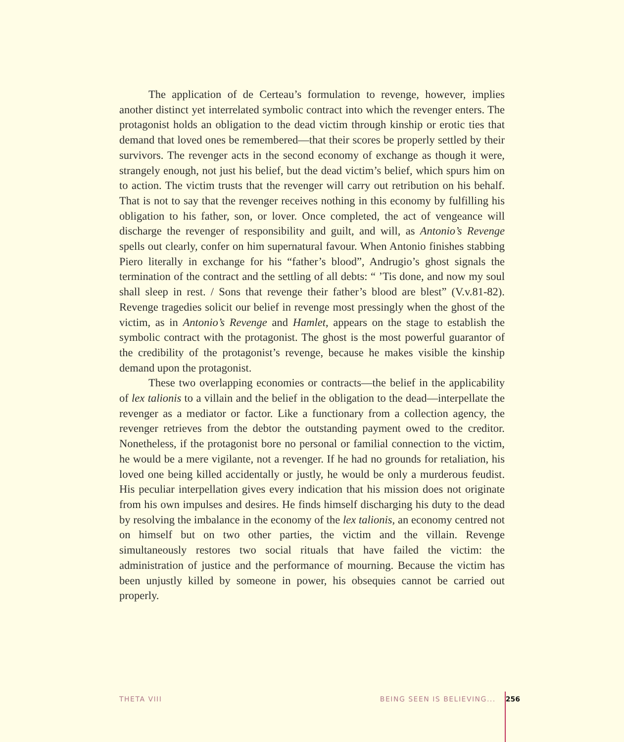The application of de Certeau’s formulation to revenge, however, implies another distinct yet interrelated symbolic contract into which the revenger enters. The protagonist holds an obligation to the dead victim through kinship or erotic ties that demand that loved ones be remembered—that their scores be properly settled by their survivors. The revenger acts in the second economy of exchange as though it were, strangely enough, not just his belief, but the dead victim’s belief, which spurs him on to action. The victim trusts that the revenger will carry out retribution on his behalf. That is not to say that the revenger receives nothing in this economy by fulfilling his obligation to his father, son, or lover. Once completed, the act of vengeance will discharge the revenger of responsibility and guilt, and will, as Antonio’s Revenge spells out clearly, confer on him supernatural favour. When Antonio finishes stabbing Piero literally in exchange for his “father’s blood”, Andrugio’s ghost signals the termination of the contract and the settling of all debts: “ ’Tis done, and now my soul shall sleep in rest. / Sons that revenge their father’s blood are blest” (V.v.81-82). Revenge tragedies solicit our belief in revenge most pressingly when the ghost of the victim, as in Antonio’s Revenge and Hamlet, appears on the stage to establish the symbolic contract with the protagonist. The ghost is the most powerful guarantor of the credibility of the protagonist’s revenge, because he makes visible the kinship demand upon the protagonist.
These two overlapping economies or contracts—the belief in the applicability of lex talionis to a villain and the belief in the obligation to the dead—interpellate the revenger as a mediator or factor. Like a functionary from a collection agency, the revenger retrieves from the debtor the outstanding payment owed to the creditor. Nonetheless, if the protagonist bore no personal or familial connection to the victim, he would be a mere vigilante, not a revenger. If he had no grounds for retaliation, his loved one being killed accidentally or justly, he would be only a murderous feudist. His peculiar interpellation gives every indication that his mission does not originate from his own impulses and desires. He finds himself discharging his duty to the dead by resolving the imbalance in the economy of the lex talionis, an economy centred not on himself but on two other parties, the victim and the villain. Revenge simultaneously restores two social rituals that have failed the victim: the administration of justice and the performance of mourning. Because the victim has been unjustly killed by someone in power, his obsequies cannot be carried out properly.
THETA VIII BEING SEEN IS BELIEVING... 256